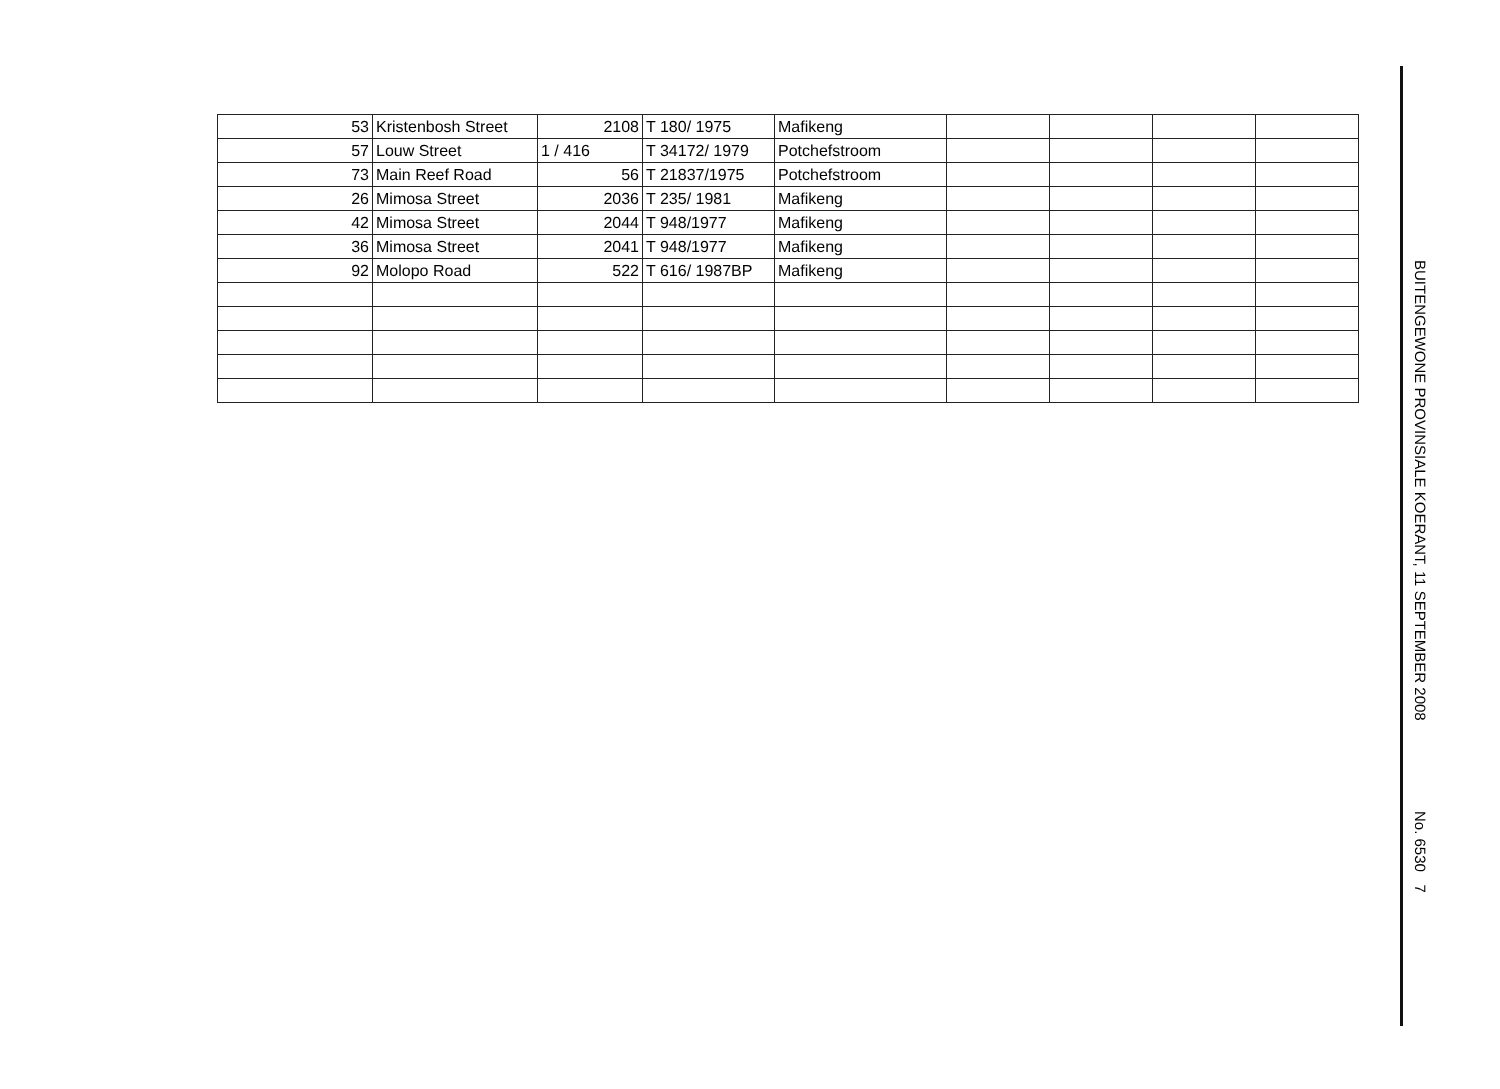| 53 | Kristenbosh Street | 2108 | T 180/ 1975 | Mafikeng | | | | |
| 57 | Louw Street | 1 / 416 | T 34172/ 1979 | Potchefstroom | | | | |
| 73 | Main Reef Road | 56 | T 21837/1975 | Potchefstroom | | | | |
| 26 | Mimosa Street | 2036 | T 235/ 1981 | Mafikeng | | | | |
| 42 | Mimosa Street | 2044 | T 948/1977 | Mafikeng | | | | |
| 36 | Mimosa Street | 2041 | T 948/1977 | Mafikeng | | | | |
| 92 | Molopo Road | 522 | T 616/ 1987BP | Mafikeng | | | | |
BUITENGEWONE PROVINSIALE KOERANT, 11 SEPTEMBER 2008
No. 6530 7